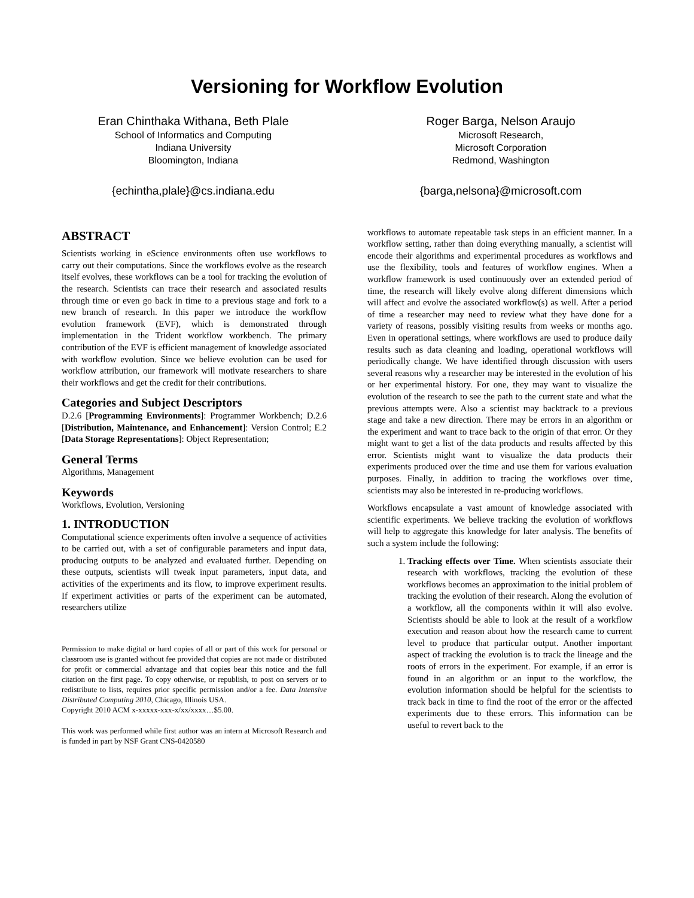Versioning for Workflow Evolution
Eran Chinthaka Withana, Beth Plale
School of Informatics and Computing
Indiana University
Bloomington, Indiana
{echintha,plale}@cs.indiana.edu
Roger Barga, Nelson Araujo
Microsoft Research,
Microsoft Corporation
Redmond, Washington
{barga,nelsona}@microsoft.com
ABSTRACT
Scientists working in eScience environments often use workflows to carry out their computations. Since the workflows evolve as the research itself evolves, these workflows can be a tool for tracking the evolution of the research. Scientists can trace their research and associated results through time or even go back in time to a previous stage and fork to a new branch of research. In this paper we introduce the workflow evolution framework (EVF), which is demonstrated through implementation in the Trident workflow workbench. The primary contribution of the EVF is efficient management of knowledge associated with workflow evolution. Since we believe evolution can be used for workflow attribution, our framework will motivate researchers to share their workflows and get the credit for their contributions.
Categories and Subject Descriptors
D.2.6 [Programming Environments]: Programmer Workbench; D.2.6 [Distribution, Maintenance, and Enhancement]: Version Control; E.2 [Data Storage Representations]: Object Representation;
General Terms
Algorithms, Management
Keywords
Workflows, Evolution, Versioning
1. INTRODUCTION
Computational science experiments often involve a sequence of activities to be carried out, with a set of configurable parameters and input data, producing outputs to be analyzed and evaluated further. Depending on these outputs, scientists will tweak input parameters, input data, and activities of the experiments and its flow, to improve experiment results. If experiment activities or parts of the experiment can be automated, researchers utilize
Permission to make digital or hard copies of all or part of this work for personal or classroom use is granted without fee provided that copies are not made or distributed for profit or commercial advantage and that copies bear this notice and the full citation on the first page. To copy otherwise, or republish, to post on servers or to redistribute to lists, requires prior specific permission and/or a fee. Data Intensive Distributed Computing 2010, Chicago, Illinois USA.
Copyright 2010 ACM x-xxxxx-xxx-x/xx/xxxx…$5.00.
This work was performed while first author was an intern at Microsoft Research and is funded in part by NSF Grant CNS-0420580
workflows to automate repeatable task steps in an efficient manner. In a workflow setting, rather than doing everything manually, a scientist will encode their algorithms and experimental procedures as workflows and use the flexibility, tools and features of workflow engines. When a workflow framework is used continuously over an extended period of time, the research will likely evolve along different dimensions which will affect and evolve the associated workflow(s) as well. After a period of time a researcher may need to review what they have done for a variety of reasons, possibly visiting results from weeks or months ago. Even in operational settings, where workflows are used to produce daily results such as data cleaning and loading, operational workflows will periodically change. We have identified through discussion with users several reasons why a researcher may be interested in the evolution of his or her experimental history. For one, they may want to visualize the evolution of the research to see the path to the current state and what the previous attempts were. Also a scientist may backtrack to a previous stage and take a new direction. There may be errors in an algorithm or the experiment and want to trace back to the origin of that error. Or they might want to get a list of the data products and results affected by this error. Scientists might want to visualize the data products their experiments produced over the time and use them for various evaluation purposes. Finally, in addition to tracing the workflows over time, scientists may also be interested in re-producing workflows.
Workflows encapsulate a vast amount of knowledge associated with scientific experiments. We believe tracking the evolution of workflows will help to aggregate this knowledge for later analysis. The benefits of such a system include the following:
1. Tracking effects over Time. When scientists associate their research with workflows, tracking the evolution of these workflows becomes an approximation to the initial problem of tracking the evolution of their research. Along the evolution of a workflow, all the components within it will also evolve. Scientists should be able to look at the result of a workflow execution and reason about how the research came to current level to produce that particular output. Another important aspect of tracking the evolution is to track the lineage and the roots of errors in the experiment. For example, if an error is found in an algorithm or an input to the workflow, the evolution information should be helpful for the scientists to track back in time to find the root of the error or the affected experiments due to these errors. This information can be useful to revert back to the